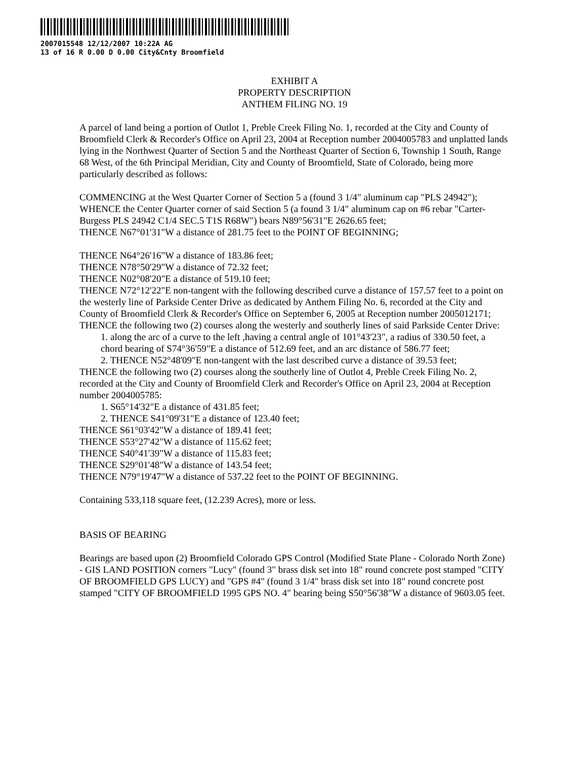2007015548 12/12/2007 10:22A AG
13 of 16 R 0.00 D 0.00 City&Cnty Broomfield
EXHIBIT A
PROPERTY DESCRIPTION
ANTHEM FILING NO. 19
A parcel of land being a portion of Outlot 1, Preble Creek Filing No. 1, recorded at the City and County of Broomfield Clerk & Recorder's Office on April 23, 2004 at Reception number 2004005783 and unplatted lands lying in the Northwest Quarter of Section 5 and the Northeast Quarter of Section 6, Township 1 South, Range 68 West, of the 6th Principal Meridian, City and County of Broomfield, State of Colorado, being more particularly described as follows:
COMMENCING at the West Quarter Corner of Section 5 a (found 3 1/4" aluminum cap "PLS 24942");
WHENCE the Center Quarter corner of said Section 5 (a found 3 1/4" aluminum cap on #6 rebar "Carter-Burgess PLS 24942 C1/4 SEC.5 T1S R68W") bears N89°56'31"E 2626.65 feet;
THENCE N67°01'31"W a distance of 281.75 feet to the POINT OF BEGINNING;
THENCE N64°26'16"W a distance of 183.86 feet;
THENCE N78°50'29"W a distance of 72.32 feet;
THENCE N02°08'20"E a distance of 519.10 feet;
THENCE N72°12'22"E non-tangent with the following described curve a distance of 157.57 feet to a point on the westerly line of Parkside Center Drive as dedicated by Anthem Filing No. 6, recorded at the City and County of Broomfield Clerk & Recorder's Office on September 6, 2005 at Reception number 2005012171;
THENCE the following two (2) courses along the westerly and southerly lines of said Parkside Center Drive:
1. along the arc of a curve to the left ,having a central angle of 101°43'23", a radius of 330.50 feet, a chord bearing of S74°36'59"E a distance of 512.69 feet, and an arc distance of 586.77 feet;
2. THENCE N52°48'09"E non-tangent with the last described curve a distance of 39.53 feet;
THENCE the following two (2) courses along the southerly line of Outlot 4, Preble Creek Filing No. 2, recorded at the City and County of Broomfield Clerk and Recorder's Office on April 23, 2004 at Reception number 2004005785:
1. S65°14'32"E a distance of 431.85 feet;
2. THENCE S41°09'31"E a distance of 123.40 feet;
THENCE S61°03'42"W a distance of 189.41 feet;
THENCE S53°27'42"W a distance of 115.62 feet;
THENCE S40°41'39"W a distance of 115.83 feet;
THENCE S29°01'48"W a distance of 143.54 feet;
THENCE N79°19'47"W a distance of 537.22 feet to the POINT OF BEGINNING.
Containing 533,118 square feet, (12.239 Acres), more or less.
BASIS OF BEARING
Bearings are based upon (2) Broomfield Colorado GPS Control (Modified State Plane - Colorado North Zone) - GIS LAND POSITION corners "Lucy" (found 3" brass disk set into 18" round concrete post stamped "CITY OF BROOMFIELD GPS LUCY) and "GPS #4" (found 3 1/4" brass disk set into 18" round concrete post stamped "CITY OF BROOMFIELD 1995 GPS NO. 4" bearing being S50°56'38"W a distance of 9603.05 feet.